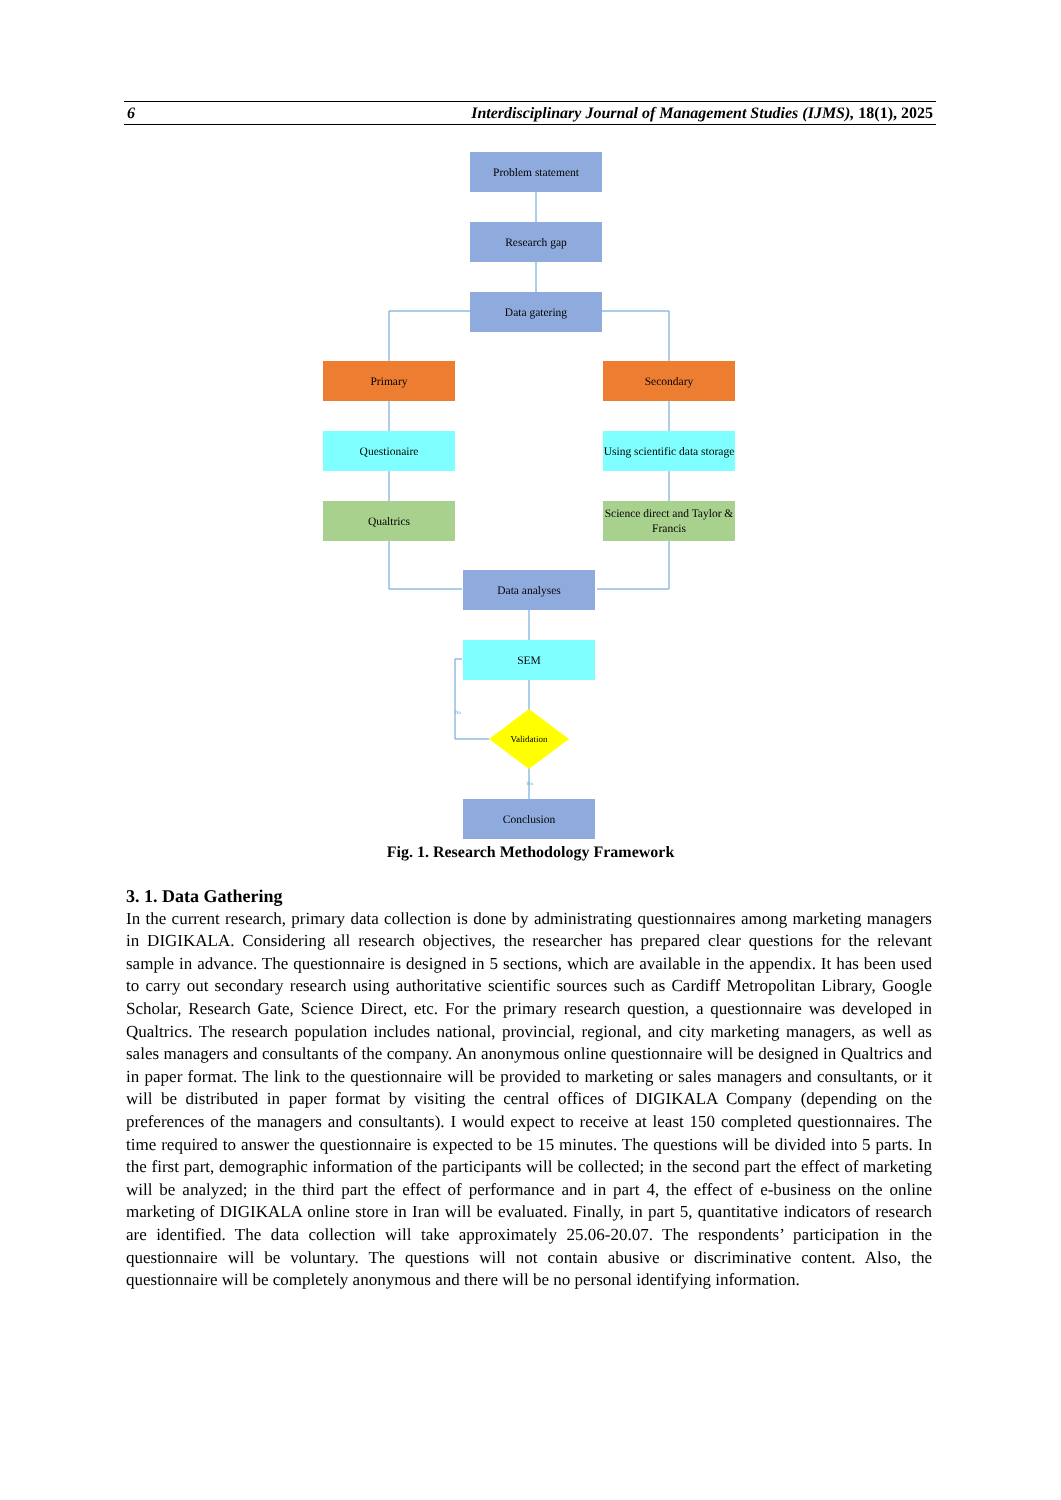6 Interdisciplinary Journal of Management Studies (IJMS), 18(1), 2025
No
Yes
Problem statement
Research gap
Data gatering
Primary Secondary
Questionaire
Using scientific data storage
Qualtrics
Science direct and Taylor & Francis
Data analyses
SEM
Validation
Conclusion
Fig. 1. Research Methodology Framework
3. 1. Data Gathering
In the current research, primary data collection is done by administrating questionnaires among marketing managers in DIGIKALA. Considering all research objectives, the researcher has prepared clear questions for the relevant sample in advance. The questionnaire is designed in 5 sections, which are available in the appendix. It has been used to carry out secondary research using authoritative scientific sources such as Cardiff Metropolitan Library, Google Scholar, Research Gate, Science Direct, etc. For the primary research question, a questionnaire was developed in Qualtrics. The research population includes national, provincial, regional, and city marketing managers, as well as sales managers and consultants of the company. An anonymous online questionnaire will be designed in Qualtrics and in paper format. The link to the questionnaire will be provided to marketing or sales managers and consultants, or it will be distributed in paper format by visiting the central offices of DIGIKALA Company (depending on the preferences of the managers and consultants). I would expect to receive at least 150 completed questionnaires. The time required to answer the questionnaire is expected to be 15 minutes. The questions will be divided into 5 parts. In the first part, demographic information of the participants will be collected; in the second part the effect of marketing will be analyzed; in the third part the effect of performance and in part 4, the effect of e-business on the online marketing of DIGIKALA online store in Iran will be evaluated. Finally, in part 5, quantitative indicators of research are identified. The data collection will take approximately 25.06-20.07. The respondents’ participation in the questionnaire will be voluntary. The questions will not contain abusive or discriminative content. Also, the questionnaire will be completely anonymous and there will be no personal identifying information.